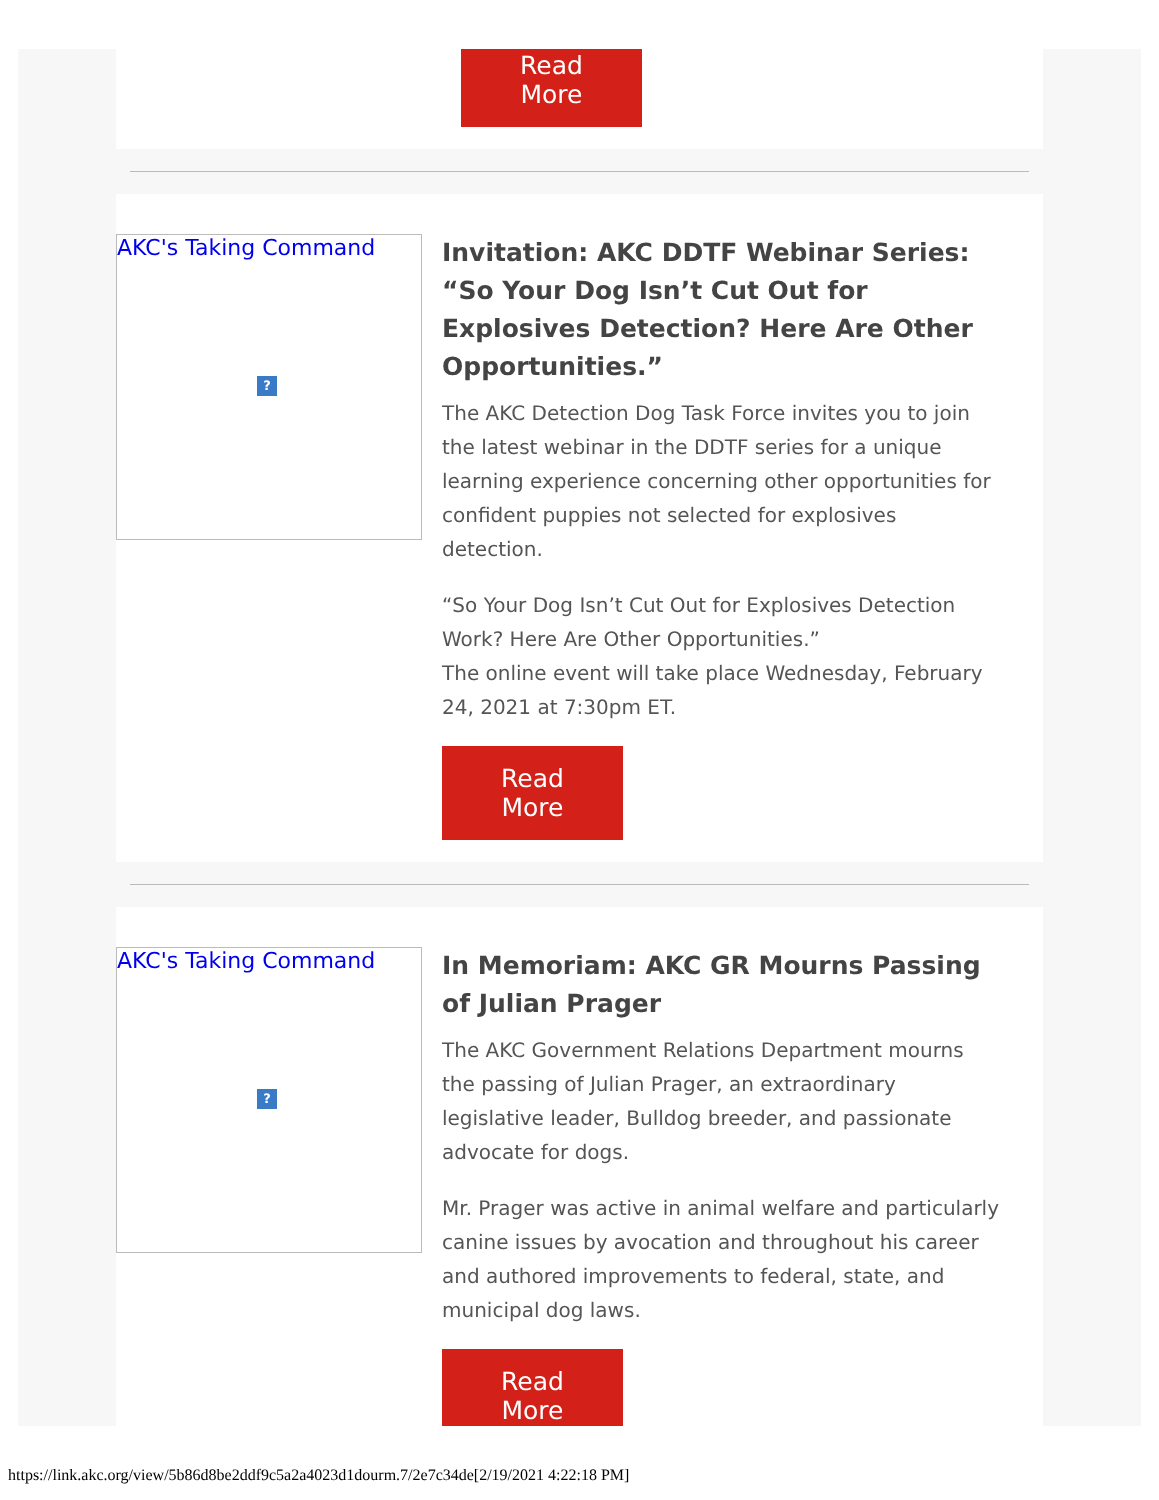Read More
AKC's Taking Command?
Invitation: AKC DDTF Webinar Series: “So Your Dog Isn’t Cut Out for Explosives Detection? Here Are Other Opportunities.”
The AKC Detection Dog Task Force invites you to join the latest webinar in the DDTF series for a unique learning experience concerning other opportunities for confident puppies not selected for explosives detection.
“So Your Dog Isn’t Cut Out for Explosives Detection Work? Here Are Other Opportunities.”
The online event will take place Wednesday, February 24, 2021 at 7:30pm ET.
Read More
AKC's Taking Command?
In Memoriam: AKC GR Mourns Passing of Julian Prager
The AKC Government Relations Department mourns the passing of Julian Prager, an extraordinary legislative leader, Bulldog breeder, and passionate advocate for dogs.
Mr. Prager was active in animal welfare and particularly canine issues by avocation and throughout his career and authored improvements to federal, state, and municipal dog laws.
Read More
https://link.akc.org/view/5b86d8be2ddf9c5a2a4023d1dourm.7/2e7c34de[2/19/2021 4:22:18 PM]